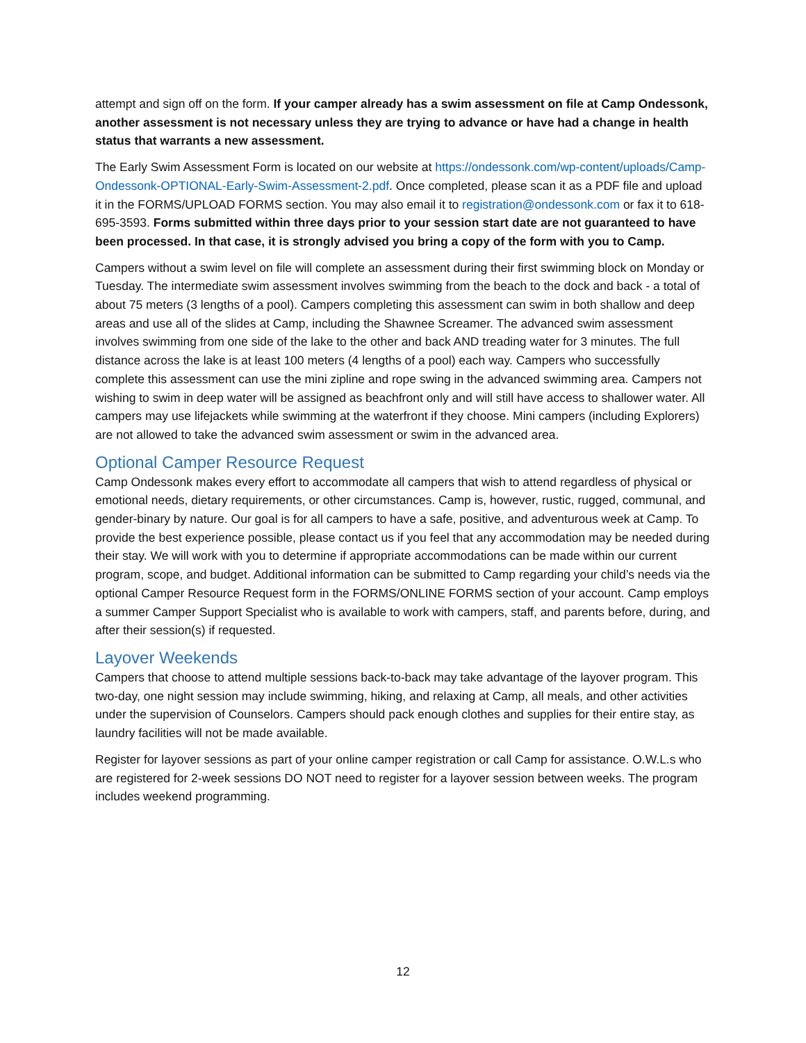attempt and sign off on the form. If your camper already has a swim assessment on file at Camp Ondessonk, another assessment is not necessary unless they are trying to advance or have had a change in health status that warrants a new assessment.
The Early Swim Assessment Form is located on our website at https://ondessonk.com/wp-content/uploads/Camp-Ondessonk-OPTIONAL-Early-Swim-Assessment-2.pdf. Once completed, please scan it as a PDF file and upload it in the FORMS/UPLOAD FORMS section. You may also email it to registration@ondessonk.com or fax it to 618-695-3593. Forms submitted within three days prior to your session start date are not guaranteed to have been processed. In that case, it is strongly advised you bring a copy of the form with you to Camp.
Campers without a swim level on file will complete an assessment during their first swimming block on Monday or Tuesday. The intermediate swim assessment involves swimming from the beach to the dock and back - a total of about 75 meters (3 lengths of a pool). Campers completing this assessment can swim in both shallow and deep areas and use all of the slides at Camp, including the Shawnee Screamer. The advanced swim assessment involves swimming from one side of the lake to the other and back AND treading water for 3 minutes. The full distance across the lake is at least 100 meters (4 lengths of a pool) each way. Campers who successfully complete this assessment can use the mini zipline and rope swing in the advanced swimming area. Campers not wishing to swim in deep water will be assigned as beachfront only and will still have access to shallower water. All campers may use lifejackets while swimming at the waterfront if they choose. Mini campers (including Explorers) are not allowed to take the advanced swim assessment or swim in the advanced area.
Optional Camper Resource Request
Camp Ondessonk makes every effort to accommodate all campers that wish to attend regardless of physical or emotional needs, dietary requirements, or other circumstances. Camp is, however, rustic, rugged, communal, and gender-binary by nature. Our goal is for all campers to have a safe, positive, and adventurous week at Camp. To provide the best experience possible, please contact us if you feel that any accommodation may be needed during their stay. We will work with you to determine if appropriate accommodations can be made within our current program, scope, and budget. Additional information can be submitted to Camp regarding your child’s needs via the optional Camper Resource Request form in the FORMS/ONLINE FORMS section of your account. Camp employs a summer Camper Support Specialist who is available to work with campers, staff, and parents before, during, and after their session(s) if requested.
Layover Weekends
Campers that choose to attend multiple sessions back-to-back may take advantage of the layover program. This two-day, one night session may include swimming, hiking, and relaxing at Camp, all meals, and other activities under the supervision of Counselors. Campers should pack enough clothes and supplies for their entire stay, as laundry facilities will not be made available.
Register for layover sessions as part of your online camper registration or call Camp for assistance. O.W.L.s who are registered for 2-week sessions DO NOT need to register for a layover session between weeks. The program includes weekend programming.
12